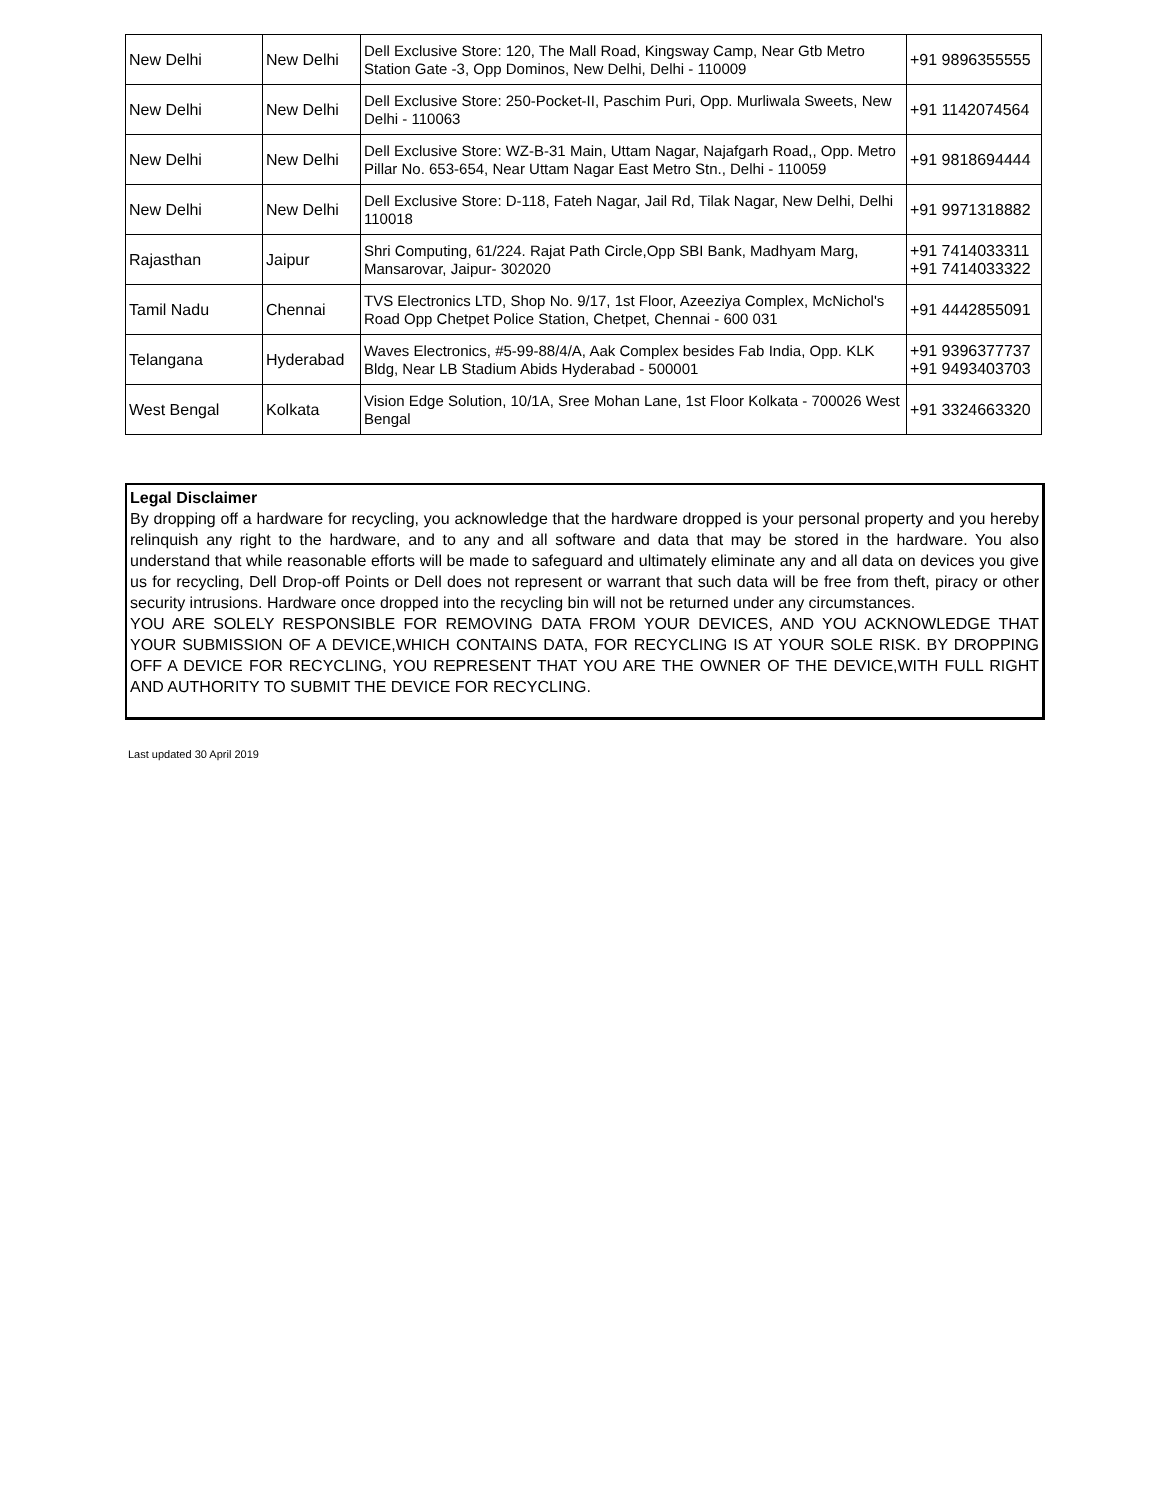| New Delhi | New Delhi | Dell Exclusive Store: 120, The Mall Road, Kingsway Camp, Near Gtb Metro Station Gate -3, Opp Dominos, New Delhi, Delhi - 110009 | +91 9896355555 |
| New Delhi | New Delhi | Dell Exclusive Store: 250-Pocket-II, Paschim Puri, Opp. Murliwala Sweets, New Delhi - 110063 | +91 1142074564 |
| New Delhi | New Delhi | Dell Exclusive Store: WZ-B-31 Main, Uttam Nagar, Najafgarh Road,, Opp. Metro Pillar No. 653-654, Near Uttam Nagar East Metro Stn., Delhi - 110059 | +91 9818694444 |
| New Delhi | New Delhi | Dell Exclusive Store: D-118, Fateh Nagar, Jail Rd, Tilak Nagar, New Delhi, Delhi 110018 | +91 9971318882 |
| Rajasthan | Jaipur | Shri Computing, 61/224. Rajat Path Circle,Opp SBI Bank, Madhyam Marg, Mansarovar, Jaipur- 302020 | +91 7414033311 +91 7414033322 |
| Tamil Nadu | Chennai | TVS Electronics LTD, Shop No. 9/17, 1st Floor, Azeeziya Complex, McNichol's Road Opp Chetpet Police Station, Chetpet, Chennai - 600 031 | +91 4442855091 |
| Telangana | Hyderabad | Waves Electronics, #5-99-88/4/A, Aak Complex besides Fab India, Opp. KLK Bldg, Near LB Stadium Abids Hyderabad - 500001 | +91 9396377737 +91 9493403703 |
| West Bengal | Kolkata | Vision Edge Solution, 10/1A, Sree Mohan Lane, 1st Floor Kolkata - 700026 West Bengal | +91 3324663320 |
Legal Disclaimer
By dropping off a hardware for recycling, you acknowledge that the hardware dropped is your personal property and you hereby relinquish any right to the hardware, and to any and all software and data that may be stored in the hardware. You also understand that while reasonable efforts will be made to safeguard and ultimately eliminate any and all data on devices you give us for recycling, Dell Drop-off Points or Dell does not represent or warrant that such data will be free from theft, piracy or other security intrusions. Hardware once dropped into the recycling bin will not be returned under any circumstances.
YOU ARE SOLELY RESPONSIBLE FOR REMOVING DATA FROM YOUR DEVICES, AND YOU ACKNOWLEDGE THAT YOUR SUBMISSION OF A DEVICE,WHICH CONTAINS DATA, FOR RECYCLING IS AT YOUR SOLE RISK. BY DROPPING OFF A DEVICE FOR RECYCLING, YOU REPRESENT THAT YOU ARE THE OWNER OF THE DEVICE,WITH FULL RIGHT AND AUTHORITY TO SUBMIT THE DEVICE FOR RECYCLING.
Last updated 30 April 2019